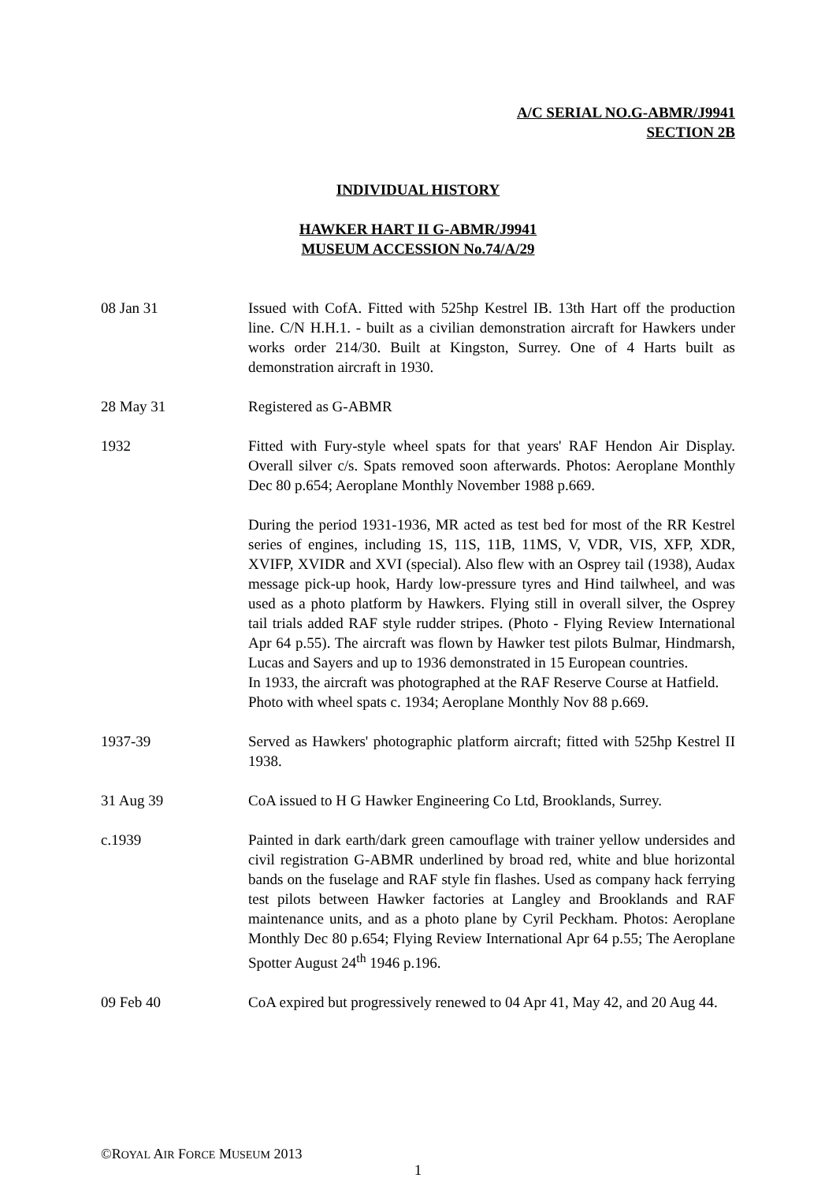A/C SERIAL NO.G-ABMR/J9941
SECTION 2B
INDIVIDUAL HISTORY
HAWKER HART II G-ABMR/J9941
MUSEUM ACCESSION No.74/A/29
08 Jan 31 Issued with CofA. Fitted with 525hp Kestrel IB. 13th Hart off the production line. C/N H.H.1. - built as a civilian demonstration aircraft for Hawkers under works order 214/30. Built at Kingston, Surrey. One of 4 Harts built as demonstration aircraft in 1930.
28 May 31 Registered as G-ABMR
1932 Fitted with Fury-style wheel spats for that years' RAF Hendon Air Display. Overall silver c/s. Spats removed soon afterwards. Photos: Aeroplane Monthly Dec 80 p.654; Aeroplane Monthly November 1988 p.669.
During the period 1931-1936, MR acted as test bed for most of the RR Kestrel series of engines, including 1S, 11S, 11B, 11MS, V, VDR, VIS, XFP, XDR, XVIFP, XVIDR and XVI (special). Also flew with an Osprey tail (1938), Audax message pick-up hook, Hardy low-pressure tyres and Hind tailwheel, and was used as a photo platform by Hawkers. Flying still in overall silver, the Osprey tail trials added RAF style rudder stripes. (Photo - Flying Review International Apr 64 p.55). The aircraft was flown by Hawker test pilots Bulmar, Hindmarsh, Lucas and Sayers and up to 1936 demonstrated in 15 European countries.
In 1933, the aircraft was photographed at the RAF Reserve Course at Hatfield.
Photo with wheel spats c. 1934; Aeroplane Monthly Nov 88 p.669.
1937-39 Served as Hawkers' photographic platform aircraft; fitted with 525hp Kestrel II 1938.
31 Aug 39 CoA issued to H G Hawker Engineering Co Ltd, Brooklands, Surrey.
c.1939 Painted in dark earth/dark green camouflage with trainer yellow undersides and civil registration G-ABMR underlined by broad red, white and blue horizontal bands on the fuselage and RAF style fin flashes. Used as company hack ferrying test pilots between Hawker factories at Langley and Brooklands and RAF maintenance units, and as a photo plane by Cyril Peckham. Photos: Aeroplane Monthly Dec 80 p.654; Flying Review International Apr 64 p.55; The Aeroplane Spotter August 24<sup>th</sup> 1946 p.196.
09 Feb 40 CoA expired but progressively renewed to 04 Apr 41, May 42, and 20 Aug 44.
©ROYAL AIR FORCE MUSEUM 2013
1